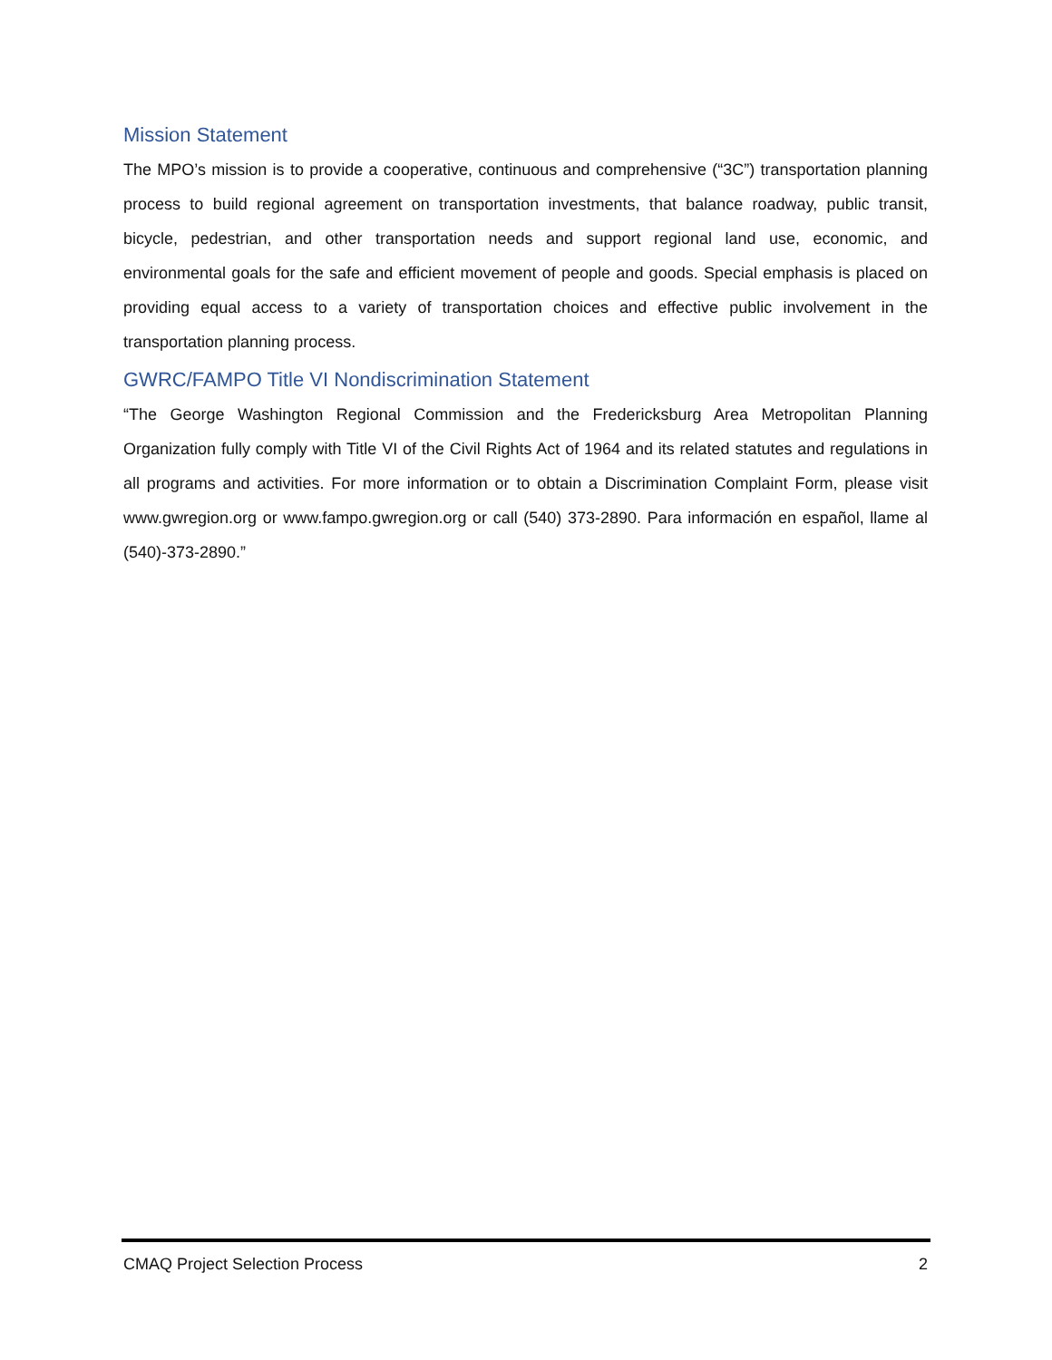Mission Statement
The MPO’s mission is to provide a cooperative, continuous and comprehensive (“3C”) transportation planning process to build regional agreement on transportation investments, that balance roadway, public transit, bicycle, pedestrian, and other transportation needs and support regional land use, economic, and environmental goals for the safe and efficient movement of people and goods. Special emphasis is placed on providing equal access to a variety of transportation choices and effective public involvement in the transportation planning process.
GWRC/FAMPO Title VI Nondiscrimination Statement
“The George Washington Regional Commission and the Fredericksburg Area Metropolitan Planning Organization fully comply with Title VI of the Civil Rights Act of 1964 and its related statutes and regulations in all programs and activities. For more information or to obtain a Discrimination Complaint Form, please visit www.gwregion.org or www.fampo.gwregion.org or call (540) 373-2890. Para información en español, llame al (540)-373-2890.”
CMAQ Project Selection Process 2